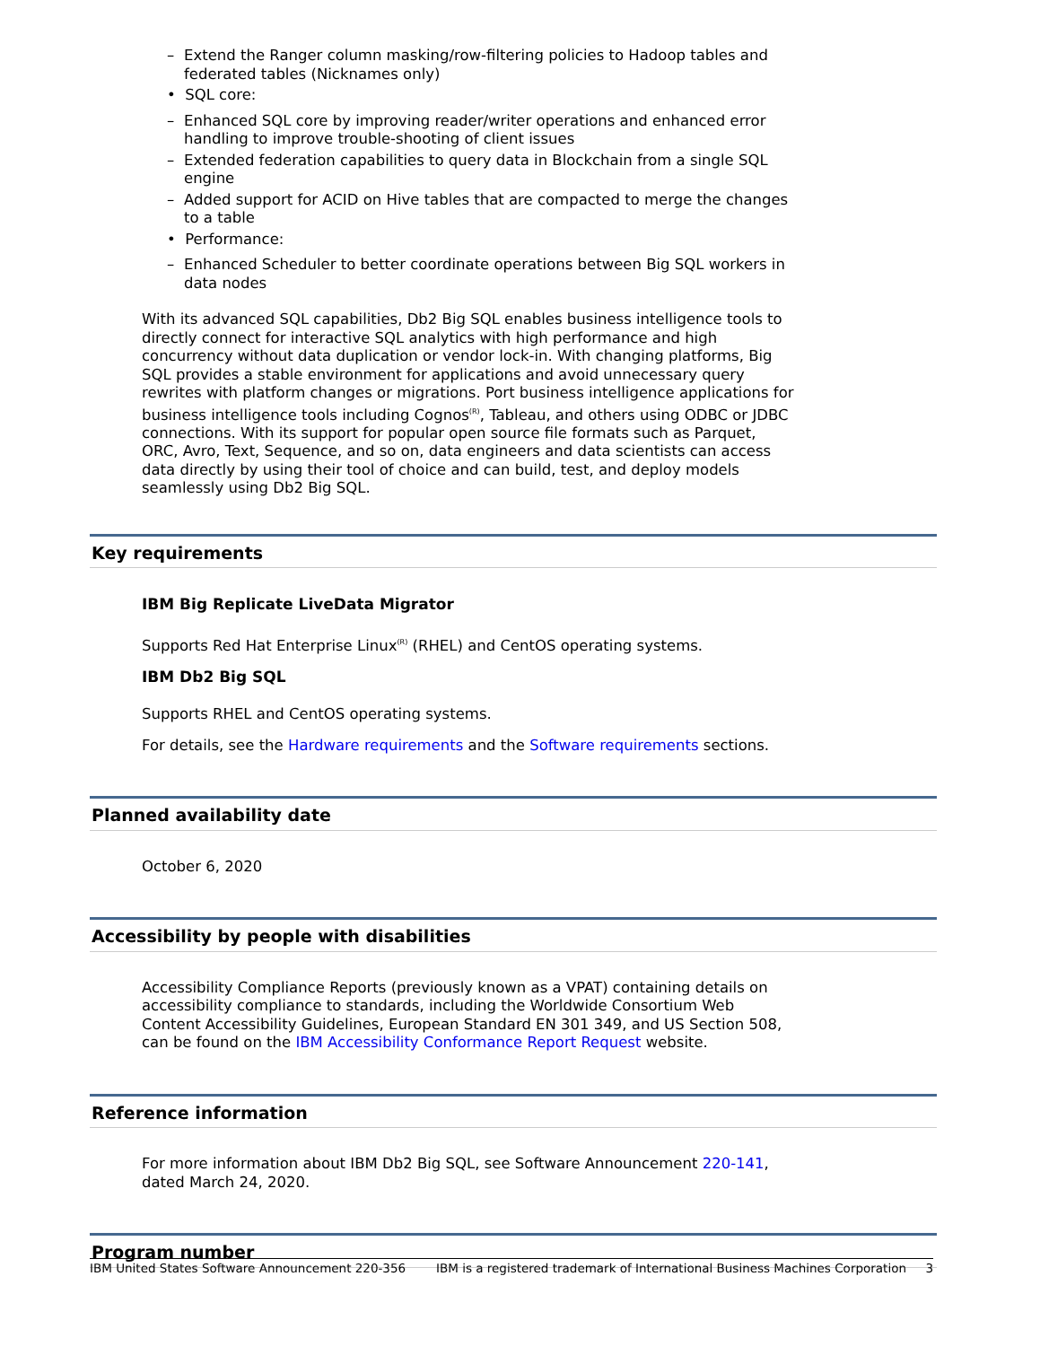– Extend the Ranger column masking/row-filtering policies to Hadoop tables and federated tables (Nicknames only)
• SQL core:
– Enhanced SQL core by improving reader/writer operations and enhanced error handling to improve trouble-shooting of client issues
– Extended federation capabilities to query data in Blockchain from a single SQL engine
– Added support for ACID on Hive tables that are compacted to merge the changes to a table
• Performance:
– Enhanced Scheduler to better coordinate operations between Big SQL workers in data nodes
With its advanced SQL capabilities, Db2 Big SQL enables business intelligence tools to directly connect for interactive SQL analytics with high performance and high concurrency without data duplication or vendor lock-in. With changing platforms, Big SQL provides a stable environment for applications and avoid unnecessary query rewrites with platform changes or migrations. Port business intelligence applications for business intelligence tools including Cognos<sup>(R)</sup>, Tableau, and others using ODBC or JDBC connections. With its support for popular open source file formats such as Parquet, ORC, Avro, Text, Sequence, and so on, data engineers and data scientists can access data directly by using their tool of choice and can build, test, and deploy models seamlessly using Db2 Big SQL.
Key requirements
IBM Big Replicate LiveData Migrator
Supports Red Hat Enterprise Linux<sup>(R)</sup> (RHEL) and CentOS operating systems.
IBM Db2 Big SQL
Supports RHEL and CentOS operating systems.
For details, see the Hardware requirements and the Software requirements sections.
Planned availability date
October 6, 2020
Accessibility by people with disabilities
Accessibility Compliance Reports (previously known as a VPAT) containing details on accessibility compliance to standards, including the Worldwide Consortium Web Content Accessibility Guidelines, European Standard EN 301 349, and US Section 508, can be found on the IBM Accessibility Conformance Report Request website.
Reference information
For more information about IBM Db2 Big SQL, see Software Announcement 220-141, dated March 24, 2020.
Program number
IBM United States Software Announcement 220-356 IBM is a registered trademark of International Business Machines Corporation 3